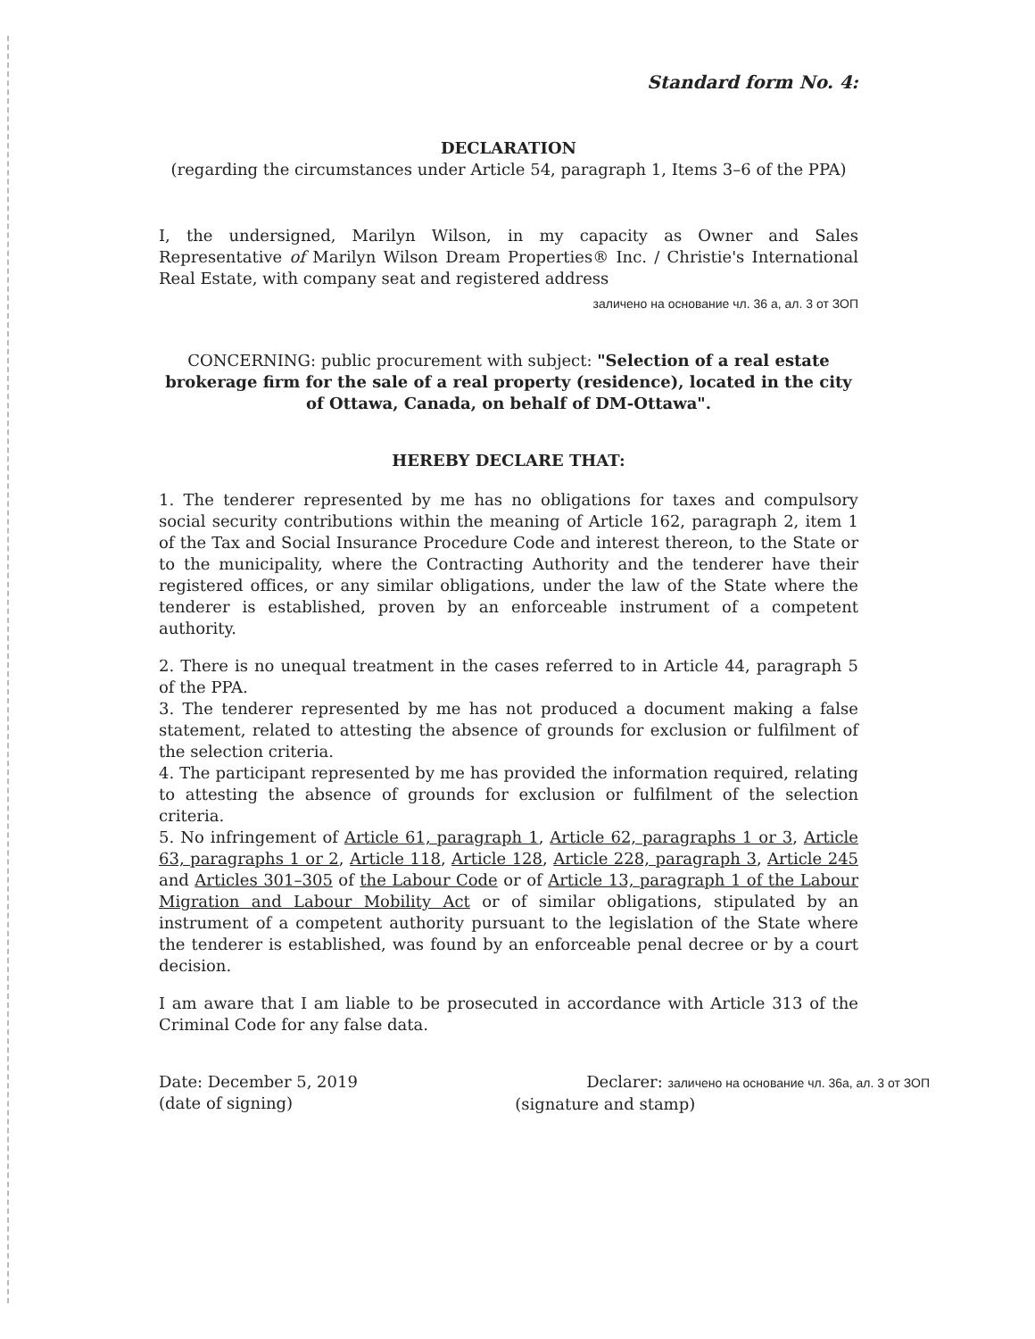Standard form No. 4:
DECLARATION
(regarding the circumstances under Article 54, paragraph 1, Items 3–6 of the PPA)
I, the undersigned, Marilyn Wilson, in my capacity as Owner and Sales Representative of Marilyn Wilson Dream Properties® Inc. / Christie's International Real Estate, with company seat and registered address
заличено на основание чл. 36 а, ал. 3 от ЗОП
CONCERNING: public procurement with subject: "Selection of a real estate brokerage firm for the sale of a real property (residence), located in the city of Ottawa, Canada, on behalf of DM-Ottawa".
HEREBY DECLARE THAT:
1. The tenderer represented by me has no obligations for taxes and compulsory social security contributions within the meaning of Article 162, paragraph 2, item 1 of the Tax and Social Insurance Procedure Code and interest thereon, to the State or to the municipality, where the Contracting Authority and the tenderer have their registered offices, or any similar obligations, under the law of the State where the tenderer is established, proven by an enforceable instrument of a competent authority.
2. There is no unequal treatment in the cases referred to in Article 44, paragraph 5 of the PPA.
3. The tenderer represented by me has not produced a document making a false statement, related to attesting the absence of grounds for exclusion or fulfilment of the selection criteria.
4. The participant represented by me has provided the information required, relating to attesting the absence of grounds for exclusion or fulfilment of the selection criteria.
5. No infringement of Article 61, paragraph 1, Article 62, paragraphs 1 or 3, Article 63, paragraphs 1 or 2, Article 118, Article 128, Article 228, paragraph 3, Article 245 and Articles 301–305 of the Labour Code or of Article 13, paragraph 1 of the Labour Migration and Labour Mobility Act or of similar obligations, stipulated by an instrument of a competent authority pursuant to the legislation of the State where the tenderer is established, was found by an enforceable penal decree or by a court decision.
I am aware that I am liable to be prosecuted in accordance with Article 313 of the Criminal Code for any false data.
Date: December 5, 2019
(date of signing)
Declarer: заличено на основание чл. 36а, ал. 3 от ЗОП
(signature and stamp)